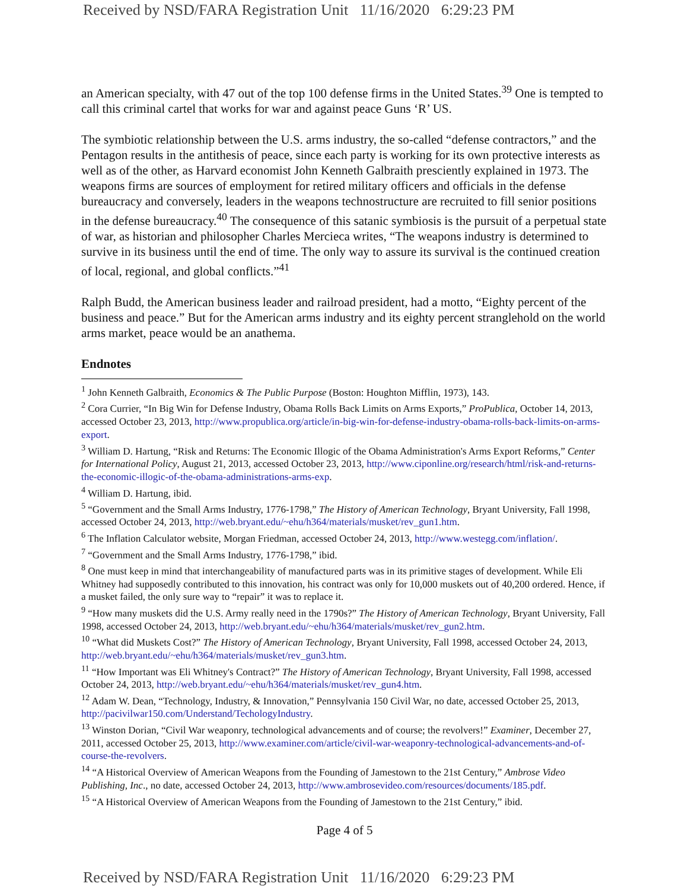Received by NSD/FARA Registration Unit 11/16/2020 6:29:23 PM
an American specialty, with 47 out of the top 100 defense firms in the United States.<sup>39</sup> One is tempted to call this criminal cartel that works for war and against peace Guns ‘R’ US.
The symbiotic relationship between the U.S. arms industry, the so-called “defense contractors,” and the Pentagon results in the antithesis of peace, since each party is working for its own protective interests as well as of the other, as Harvard economist John Kenneth Galbraith presciently explained in 1973. The weapons firms are sources of employment for retired military officers and officials in the defense bureaucracy and conversely, leaders in the weapons technostructure are recruited to fill senior positions in the defense bureaucracy.<sup>40</sup> The consequence of this satanic symbiosis is the pursuit of a perpetual state of war, as historian and philosopher Charles Mercieca writes, “The weapons industry is determined to survive in its business until the end of time. The only way to assure its survival is the continued creation of local, regional, and global conflicts.”<sup>41</sup>
Ralph Budd, the American business leader and railroad president, had a motto, “Eighty percent of the business and peace.” But for the American arms industry and its eighty percent stranglehold on the world arms market, peace would be an anathema.
Endnotes
<sup>1</sup> John Kenneth Galbraith, Economics & The Public Purpose (Boston: Houghton Mifflin, 1973), 143.
<sup>2</sup> Cora Currier, “In Big Win for Defense Industry, Obama Rolls Back Limits on Arms Exports,” ProPublica, October 14, 2013, accessed October 23, 2013, http://www.propublica.org/article/in-big-win-for-defense-industry-obama-rolls-back-limits-on-arms-export.
<sup>3</sup> William D. Hartung, “Risk and Returns: The Economic Illogic of the Obama Administration's Arms Export Reforms,” Center for International Policy, August 21, 2013, accessed October 23, 2013, http://www.ciponline.org/research/html/risk-and-returns-the-economic-illogic-of-the-obama-administrations-arms-exp.
<sup>4</sup> William D. Hartung, ibid.
<sup>5</sup> “Government and the Small Arms Industry, 1776-1798,” The History of American Technology, Bryant University, Fall 1998, accessed October 24, 2013, http://web.bryant.edu/~ehu/h364/materials/musket/rev_gun1.htm.
<sup>6</sup> The Inflation Calculator website, Morgan Friedman, accessed October 24, 2013, http://www.westegg.com/inflation/.
<sup>7</sup> “Government and the Small Arms Industry, 1776-1798,” ibid.
<sup>8</sup> One must keep in mind that interchangeability of manufactured parts was in its primitive stages of development. While Eli Whitney had supposedly contributed to this innovation, his contract was only for 10,000 muskets out of 40,200 ordered. Hence, if a musket failed, the only sure way to “repair” it was to replace it.
<sup>9</sup> “How many muskets did the U.S. Army really need in the 1790s?” The History of American Technology, Bryant University, Fall 1998, accessed October 24, 2013, http://web.bryant.edu/~ehu/h364/materials/musket/rev_gun2.htm.
<sup>10</sup> “What did Muskets Cost?” The History of American Technology, Bryant University, Fall 1998, accessed October 24, 2013, http://web.bryant.edu/~ehu/h364/materials/musket/rev_gun3.htm.
<sup>11</sup> “How Important was Eli Whitney's Contract?” The History of American Technology, Bryant University, Fall 1998, accessed October 24, 2013, http://web.bryant.edu/~ehu/h364/materials/musket/rev_gun4.htm.
<sup>12</sup> Adam W. Dean, “Technology, Industry, & Innovation,” Pennsylvania 150 Civil War, no date, accessed October 25, 2013, http://pacivilwar150.com/Understand/TechologyIndustry.
<sup>13</sup> Winston Dorian, “Civil War weaponry, technological advancements and of course; the revolvers!” Examiner, December 27, 2011, accessed October 25, 2013, http://www.examiner.com/article/civil-war-weaponry-technological-advancements-and-of-course-the-revolvers.
<sup>14</sup> “A Historical Overview of American Weapons from the Founding of Jamestown to the 21st Century,” Ambrose Video Publishing, Inc., no date, accessed October 24, 2013, http://www.ambrosevideo.com/resources/documents/185.pdf.
<sup>15</sup> “A Historical Overview of American Weapons from the Founding of Jamestown to the 21st Century,” ibid.
Page 4 of 5
Received by NSD/FARA Registration Unit 11/16/2020 6:29:23 PM